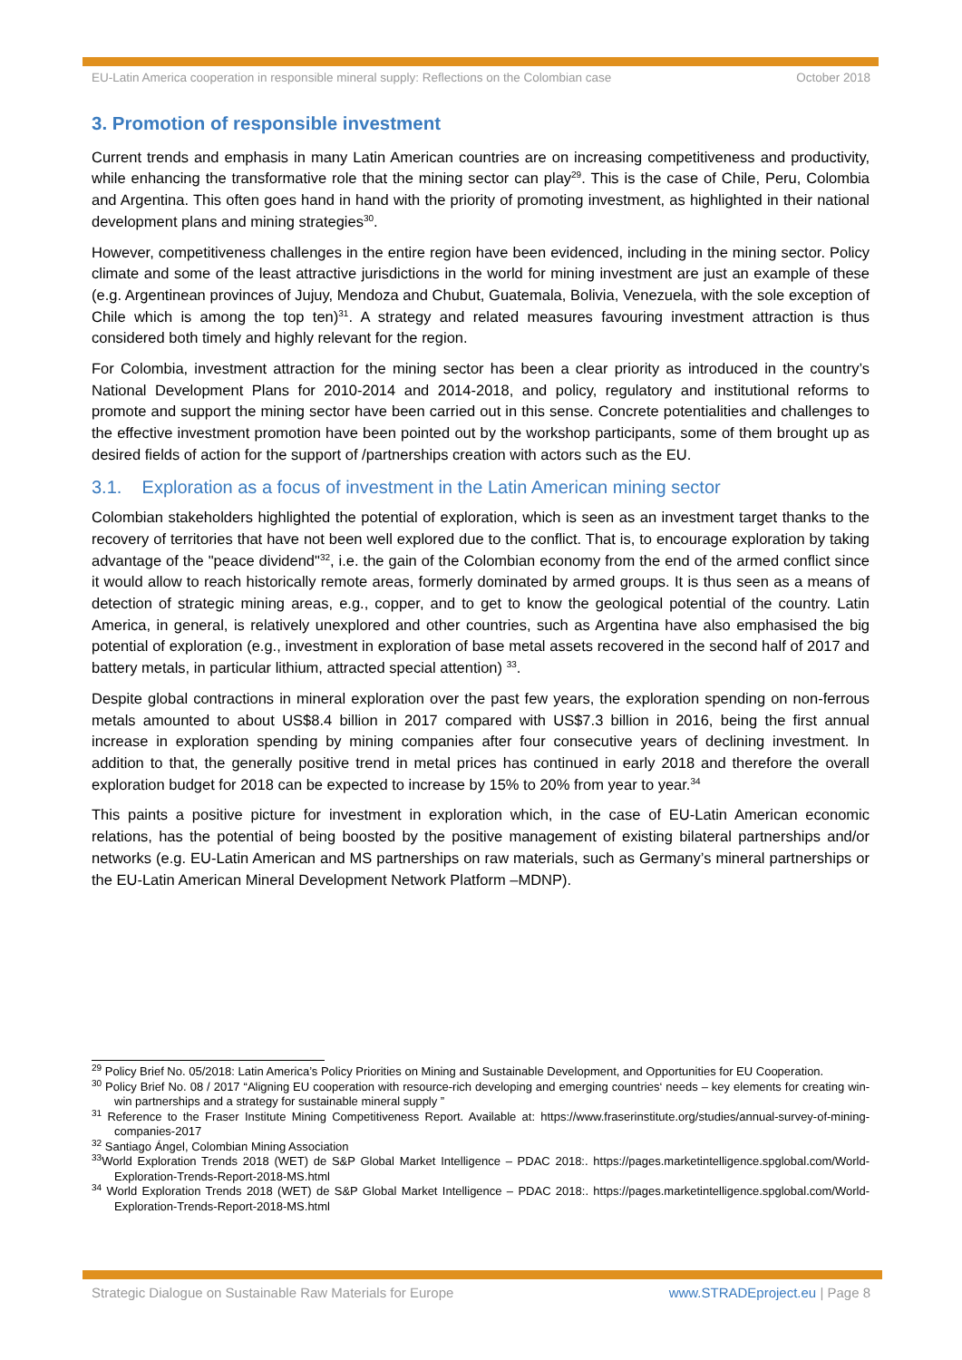EU-Latin America cooperation in responsible mineral supply: Reflections on the Colombian case October 2018
3. Promotion of responsible investment
Current trends and emphasis in many Latin American countries are on increasing competitiveness and productivity, while enhancing the transformative role that the mining sector can play<sup>29</sup>. This is the case of Chile, Peru, Colombia and Argentina. This often goes hand in hand with the priority of promoting investment, as highlighted in their national development plans and mining strategies<sup>30</sup>.
However, competitiveness challenges in the entire region have been evidenced, including in the mining sector. Policy climate and some of the least attractive jurisdictions in the world for mining investment are just an example of these (e.g. Argentinean provinces of Jujuy, Mendoza and Chubut, Guatemala, Bolivia, Venezuela, with the sole exception of Chile which is among the top ten)<sup>31</sup>. A strategy and related measures favouring investment attraction is thus considered both timely and highly relevant for the region.
For Colombia, investment attraction for the mining sector has been a clear priority as introduced in the country’s National Development Plans for 2010-2014 and 2014-2018, and policy, regulatory and institutional reforms to promote and support the mining sector have been carried out in this sense. Concrete potentialities and challenges to the effective investment promotion have been pointed out by the workshop participants, some of them brought up as desired fields of action for the support of /partnerships creation with actors such as the EU.
3.1. Exploration as a focus of investment in the Latin American mining sector
Colombian stakeholders highlighted the potential of exploration, which is seen as an investment target thanks to the recovery of territories that have not been well explored due to the conflict. That is, to encourage exploration by taking advantage of the "peace dividend"<sup>32</sup>, i.e. the gain of the Colombian economy from the end of the armed conflict since it would allow to reach historically remote areas, formerly dominated by armed groups. It is thus seen as a means of detection of strategic mining areas, e.g., copper, and to get to know the geological potential of the country. Latin America, in general, is relatively unexplored and other countries, such as Argentina have also emphasised the big potential of exploration (e.g., investment in exploration of base metal assets recovered in the second half of 2017 and battery metals, in particular lithium, attracted special attention) <sup>33</sup>.
Despite global contractions in mineral exploration over the past few years, the exploration spending on non-ferrous metals amounted to about US$8.4 billion in 2017 compared with US$7.3 billion in 2016, being the first annual increase in exploration spending by mining companies after four consecutive years of declining investment. In addition to that, the generally positive trend in metal prices has continued in early 2018 and therefore the overall exploration budget for 2018 can be expected to increase by 15% to 20% from year to year.<sup>34</sup>
This paints a positive picture for investment in exploration which, in the case of EU-Latin American economic relations, has the potential of being boosted by the positive management of existing bilateral partnerships and/or networks (e.g. EU-Latin American and MS partnerships on raw materials, such as Germany’s mineral partnerships or the EU-Latin American Mineral Development Network Platform –MDNP).
<sup>29</sup> Policy Brief No. 05/2018: Latin America’s Policy Priorities on Mining and Sustainable Development, and Opportunities for EU Cooperation.
<sup>30</sup> Policy Brief No. 08 / 2017 “Aligning EU cooperation with resource-rich developing and emerging countries‘ needs – key elements for creating win-win partnerships and a strategy for sustainable mineral supply ”
<sup>31</sup> Reference to the Fraser Institute Mining Competitiveness Report. Available at: https://www.fraserinstitute.org/studies/annual-survey-of-mining-companies-2017
<sup>32</sup> Santiago Ángel, Colombian Mining Association
<sup>33</sup> World Exploration Trends 2018 (WET) de S&P Global Market Intelligence – PDAC 2018:. https://pages.marketintelligence.spglobal.com/World-Exploration-Trends-Report-2018-MS.html
<sup>34</sup> World Exploration Trends 2018 (WET) de S&P Global Market Intelligence – PDAC 2018:. https://pages.marketintelligence.spglobal.com/World-Exploration-Trends-Report-2018-MS.html
Strategic Dialogue on Sustainable Raw Materials for Europe www.STRADEproject.eu | Page 8